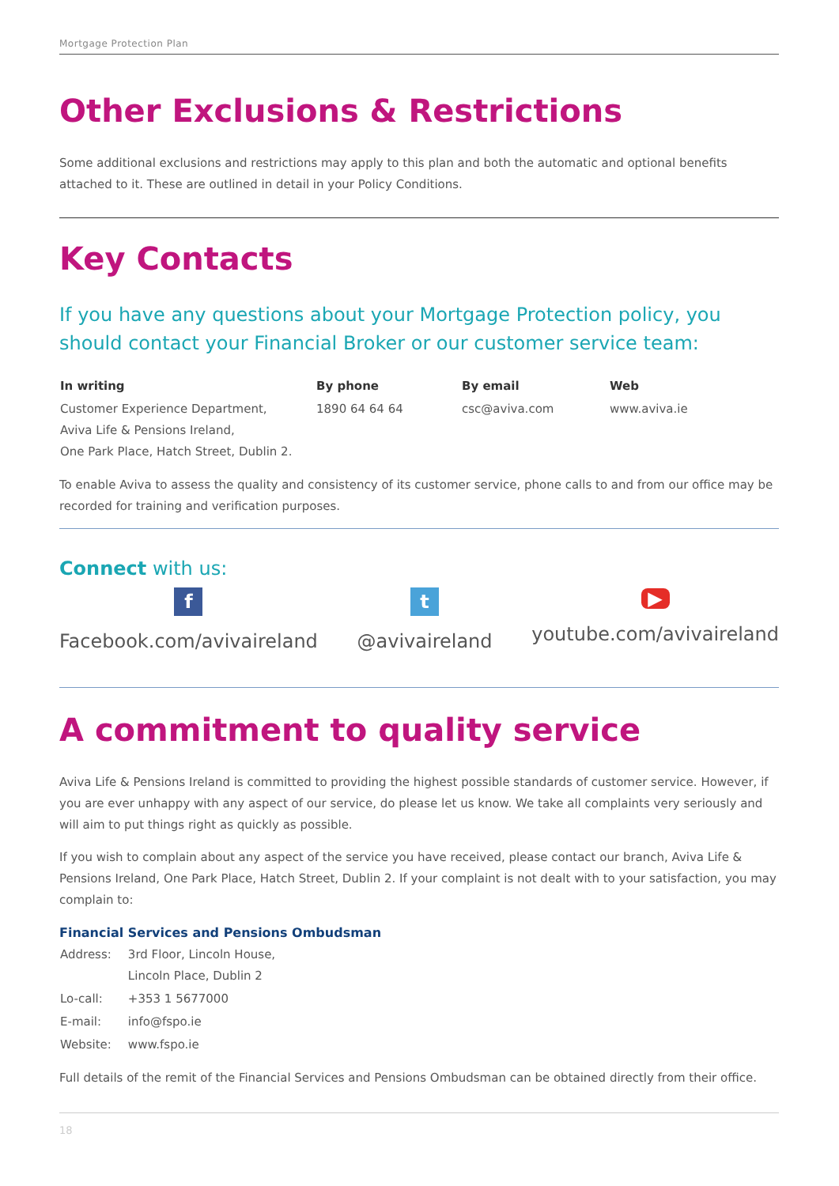Mortgage Protection Plan
Other Exclusions & Restrictions
Some additional exclusions and restrictions may apply to this plan and both the automatic and optional benefits attached to it. These are outlined in detail in your Policy Conditions.
Key Contacts
If you have any questions about your Mortgage Protection policy, you should contact your Financial Broker or our customer service team:
| In writing | By phone | By email | Web |
| --- | --- | --- | --- |
| Customer Experience Department, Aviva Life & Pensions Ireland, One Park Place, Hatch Street, Dublin 2. | 1890 64 64 64 | csc@aviva.com | www.aviva.ie |
To enable Aviva to assess the quality and consistency of its customer service, phone calls to and from our office may be recorded for training and verification purposes.
Connect with us:
f
Facebook.com/avivaireland
t
@avivaireland
▶
youtube.com/avivaireland
A commitment to quality service
Aviva Life & Pensions Ireland is committed to providing the highest possible standards of customer service. However, if you are ever unhappy with any aspect of our service, do please let us know. We take all complaints very seriously and will aim to put things right as quickly as possible.
If you wish to complain about any aspect of the service you have received, please contact our branch, Aviva Life & Pensions Ireland, One Park Place, Hatch Street, Dublin 2. If your complaint is not dealt with to your satisfaction, you may complain to:
Financial Services and Pensions Ombudsman
| Address: | 3rd Floor, Lincoln House, Lincoln Place, Dublin 2 |
| Lo-call: | +353 1 5677000 |
| E-mail: | info@fspo.ie |
| Website: | www.fspo.ie |
Full details of the remit of the Financial Services and Pensions Ombudsman can be obtained directly from their office.
18